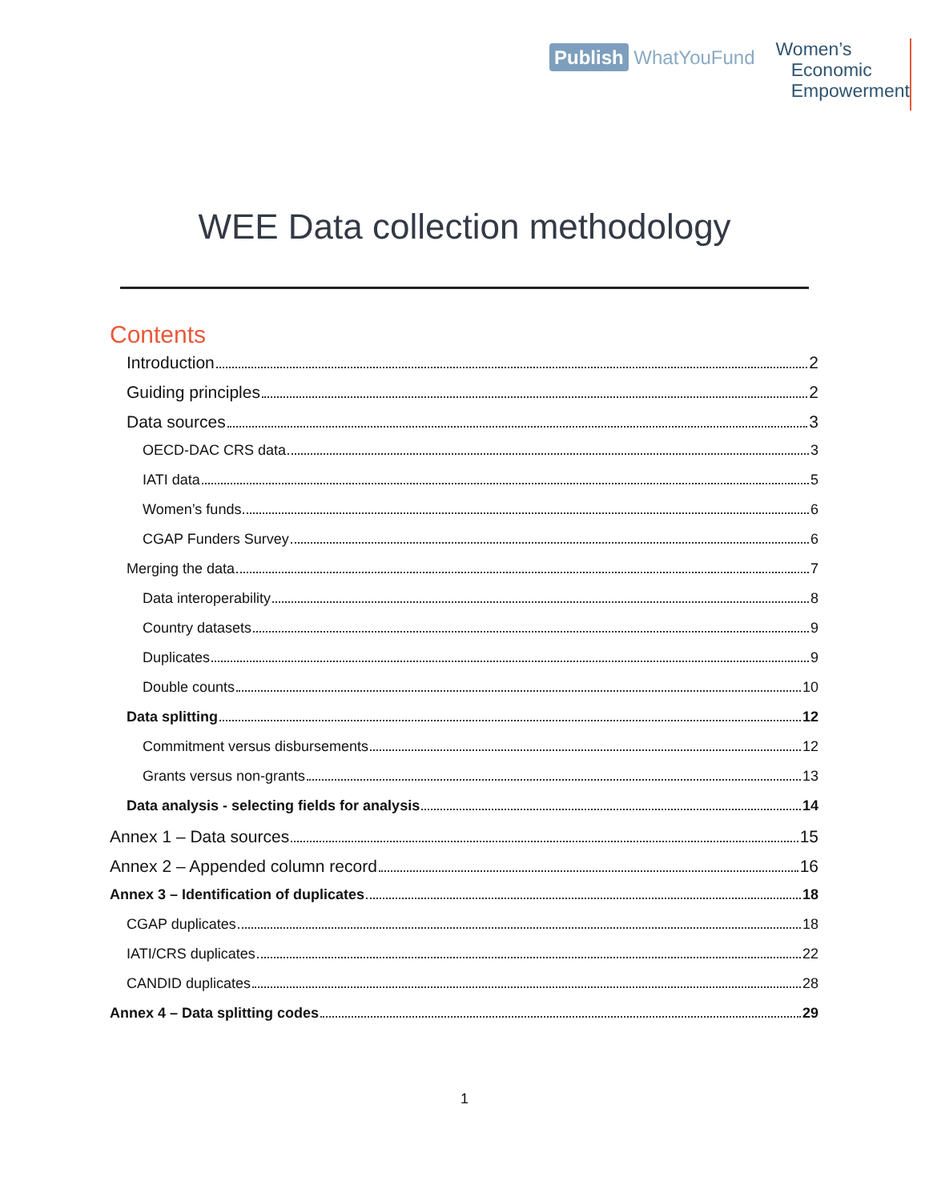Publish WhatYouFund
Women’s
Economic
Empowerment
WEE Data collection methodology
Contents
Introduction 2
Guiding principles 2
Data sources 3
OECD-DAC CRS data 3
IATI data 5
Women’s funds 6
CGAP Funders Survey 6
Merging the data 7
Data interoperability 8
Country datasets 9
Duplicates 9
Double counts 10
Data splitting 12
Commitment versus disbursements 12
Grants versus non-grants 13
Data analysis - selecting fields for analysis 14
Annex 1 – Data sources 15
Annex 2 – Appended column record 16
Annex 3 – Identification of duplicates 18
CGAP duplicates 18
IATI/CRS duplicates 22
CANDID duplicates 28
Annex 4 – Data splitting codes 29
1